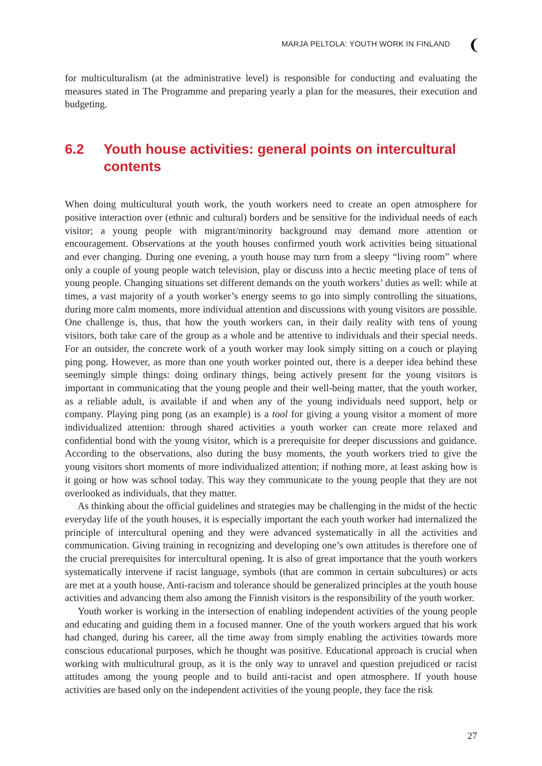MARJA PELTOLA: YOUTH WORK IN FINLAND ❨
for multiculturalism (at the administrative level) is responsible for conducting and evaluating the measures stated in The Programme and preparing yearly a plan for the measures, their execution and budgeting.
6.2 Youth house activities: general points on intercultural contents
When doing multicultural youth work, the youth workers need to create an open atmosphere for positive interaction over (ethnic and cultural) borders and be sensitive for the individual needs of each visitor; a young people with migrant/minority background may demand more attention or encouragement. Observations at the youth houses confirmed youth work activities being situational and ever changing. During one evening, a youth house may turn from a sleepy “living room” where only a couple of young people watch television, play or discuss into a hectic meeting place of tens of young people. Changing situations set different demands on the youth workers’ duties as well: while at times, a vast majority of a youth worker’s energy seems to go into simply controlling the situations, during more calm moments, more individual attention and discussions with young visitors are possible. One challenge is, thus, that how the youth workers can, in their daily reality with tens of young visitors, both take care of the group as a whole and be attentive to individuals and their special needs. For an outsider, the concrete work of a youth worker may look simply sitting on a couch or playing ping pong. However, as more than one youth worker pointed out, there is a deeper idea behind these seemingly simple things: doing ordinary things, being actively present for the young visitors is important in communicating that the young people and their well-being matter, that the youth worker, as a reliable adult, is available if and when any of the young individuals need support, help or company. Playing ping pong (as an example) is a tool for giving a young visitor a moment of more individualized attention: through shared activities a youth worker can create more relaxed and confidential bond with the young visitor, which is a prerequisite for deeper discussions and guidance. According to the observations, also during the busy moments, the youth workers tried to give the young visitors short moments of more individualized attention; if nothing more, at least asking how is it going or how was school today. This way they communicate to the young people that they are not overlooked as individuals, that they matter.
As thinking about the official guidelines and strategies may be challenging in the midst of the hectic everyday life of the youth houses, it is especially important the each youth worker had internalized the principle of intercultural opening and they were advanced systematically in all the activities and communication. Giving training in recognizing and developing one’s own attitudes is therefore one of the crucial prerequisites for intercultural opening. It is also of great importance that the youth workers systematically intervene if racist language, symbols (that are common in certain subcultures) or acts are met at a youth house. Anti-racism and tolerance should be generalized principles at the youth house activities and advancing them also among the Finnish visitors is the responsibility of the youth worker.
Youth worker is working in the intersection of enabling independent activities of the young people and educating and guiding them in a focused manner. One of the youth workers argued that his work had changed, during his career, all the time away from simply enabling the activities towards more conscious educational purposes, which he thought was positive. Educational approach is crucial when working with multicultural group, as it is the only way to unravel and question prejudiced or racist attitudes among the young people and to build anti-racist and open atmosphere. If youth house activities are based only on the independent activities of the young people, they face the risk
27